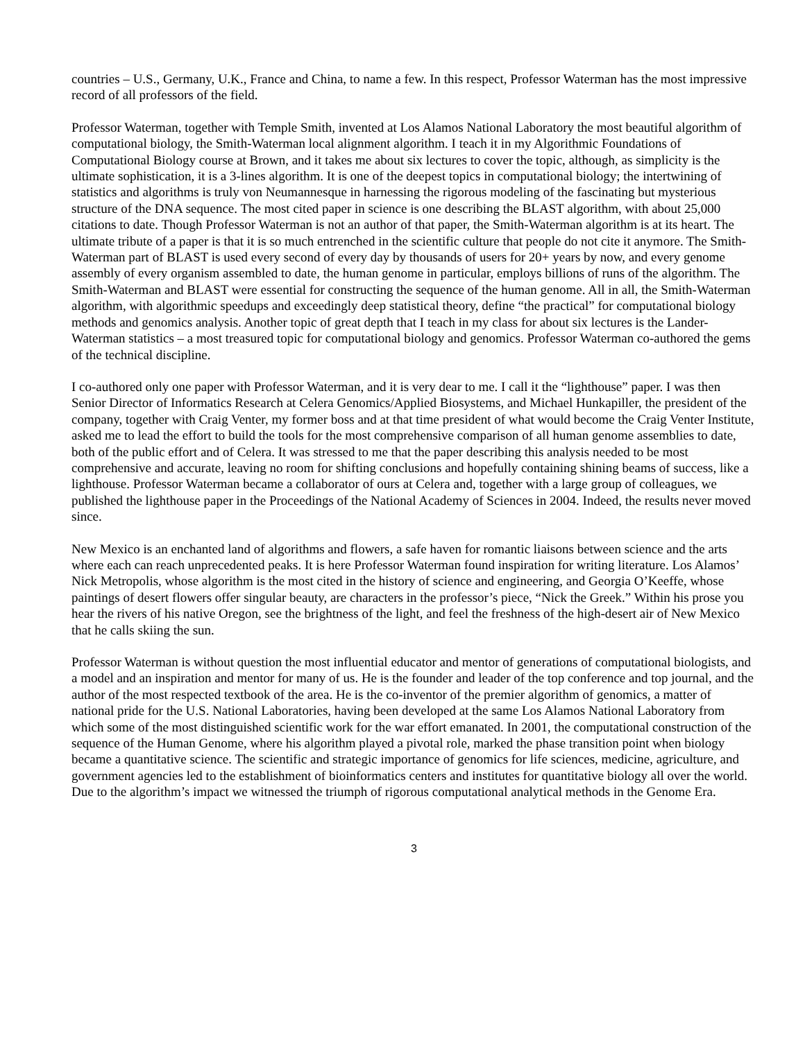countries – U.S., Germany, U.K., France and China, to name a few. In this respect, Professor Waterman has the most impressive record of all professors of the field.
Professor Waterman, together with Temple Smith, invented at Los Alamos National Laboratory the most beautiful algorithm of computational biology, the Smith-Waterman local alignment algorithm. I teach it in my Algorithmic Foundations of Computational Biology course at Brown, and it takes me about six lectures to cover the topic, although, as simplicity is the ultimate sophistication, it is a 3-lines algorithm. It is one of the deepest topics in computational biology; the intertwining of statistics and algorithms is truly von Neumannesque in harnessing the rigorous modeling of the fascinating but mysterious structure of the DNA sequence. The most cited paper in science is one describing the BLAST algorithm, with about 25,000 citations to date. Though Professor Waterman is not an author of that paper, the Smith-Waterman algorithm is at its heart. The ultimate tribute of a paper is that it is so much entrenched in the scientific culture that people do not cite it anymore. The Smith-Waterman part of BLAST is used every second of every day by thousands of users for 20+ years by now, and every genome assembly of every organism assembled to date, the human genome in particular, employs billions of runs of the algorithm. The Smith-Waterman and BLAST were essential for constructing the sequence of the human genome. All in all, the Smith-Waterman algorithm, with algorithmic speedups and exceedingly deep statistical theory, define “the practical” for computational biology methods and genomics analysis. Another topic of great depth that I teach in my class for about six lectures is the Lander-Waterman statistics – a most treasured topic for computational biology and genomics. Professor Waterman co-authored the gems of the technical discipline.
I co-authored only one paper with Professor Waterman, and it is very dear to me. I call it the “lighthouse” paper. I was then Senior Director of Informatics Research at Celera Genomics/Applied Biosystems, and Michael Hunkapiller, the president of the company, together with Craig Venter, my former boss and at that time president of what would become the Craig Venter Institute, asked me to lead the effort to build the tools for the most comprehensive comparison of all human genome assemblies to date, both of the public effort and of Celera. It was stressed to me that the paper describing this analysis needed to be most comprehensive and accurate, leaving no room for shifting conclusions and hopefully containing shining beams of success, like a lighthouse. Professor Waterman became a collaborator of ours at Celera and, together with a large group of colleagues, we published the lighthouse paper in the Proceedings of the National Academy of Sciences in 2004. Indeed, the results never moved since.
New Mexico is an enchanted land of algorithms and flowers, a safe haven for romantic liaisons between science and the arts where each can reach unprecedented peaks. It is here Professor Waterman found inspiration for writing literature. Los Alamos’ Nick Metropolis, whose algorithm is the most cited in the history of science and engineering, and Georgia O’Keeffe, whose paintings of desert flowers offer singular beauty, are characters in the professor’s piece, “Nick the Greek.” Within his prose you hear the rivers of his native Oregon, see the brightness of the light, and feel the freshness of the high-desert air of New Mexico that he calls skiing the sun.
Professor Waterman is without question the most influential educator and mentor of generations of computational biologists, and a model and an inspiration and mentor for many of us. He is the founder and leader of the top conference and top journal, and the author of the most respected textbook of the area. He is the co-inventor of the premier algorithm of genomics, a matter of national pride for the U.S. National Laboratories, having been developed at the same Los Alamos National Laboratory from which some of the most distinguished scientific work for the war effort emanated. In 2001, the computational construction of the sequence of the Human Genome, where his algorithm played a pivotal role, marked the phase transition point when biology became a quantitative science. The scientific and strategic importance of genomics for life sciences, medicine, agriculture, and government agencies led to the establishment of bioinformatics centers and institutes for quantitative biology all over the world. Due to the algorithm’s impact we witnessed the triumph of rigorous computational analytical methods in the Genome Era.
3